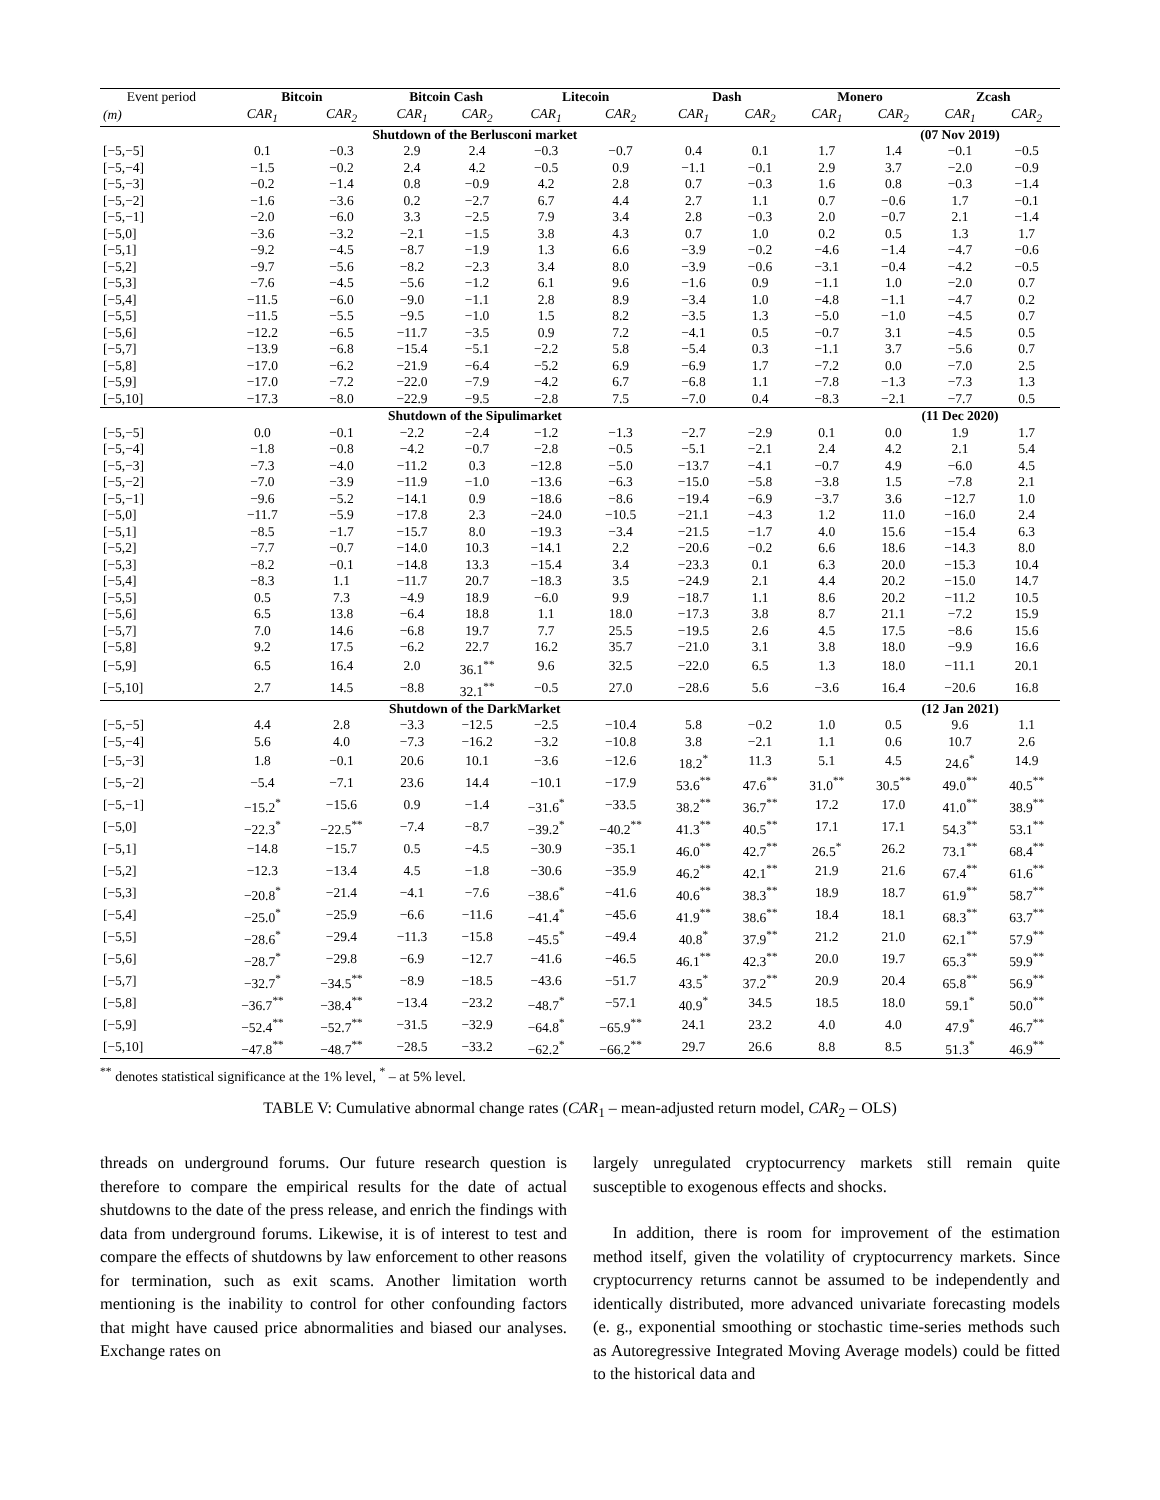| Event period | Bitcoin | | Bitcoin Cash | | Litecoin | | Dash | | Monero | | Zcash | |
| --- | --- | --- | --- | --- | --- | --- | --- | --- | --- | --- | --- | --- |
| (m) | CAR<sub>1</sub> | CAR<sub>2</sub> | CAR<sub>1</sub> | CAR<sub>2</sub> | CAR<sub>1</sub> | CAR<sub>2</sub> | CAR<sub>1</sub> | CAR<sub>2</sub> | CAR<sub>1</sub> | CAR<sub>2</sub> | CAR<sub>1</sub> | CAR<sub>2</sub> |
| | Shutdown of the Berlusconi market | | | | | | | | | (07 Nov 2019) | | |
| [−5,−5] | 0.1 | −0.3 | 2.9 | 2.4 | −0.3 | −0.7 | 0.4 | 0.1 | 1.7 | 1.4 | −0.1 | −0.5 |
| [−5,−4] | −1.5 | −0.2 | 2.4 | 4.2 | −0.5 | 0.9 | −1.1 | −0.1 | 2.9 | 3.7 | −2.0 | −0.9 |
| [−5,−3] | −0.2 | −1.4 | 0.8 | −0.9 | 4.2 | 2.8 | 0.7 | −0.3 | 1.6 | 0.8 | −0.3 | −1.4 |
| [−5,−2] | −1.6 | −3.6 | 0.2 | −2.7 | 6.7 | 4.4 | 2.7 | 1.1 | 0.7 | −0.6 | 1.7 | −0.1 |
| [−5,−1] | −2.0 | −6.0 | 3.3 | −2.5 | 7.9 | 3.4 | 2.8 | −0.3 | 2.0 | −0.7 | 2.1 | −1.4 |
| [−5,0] | −3.6 | −3.2 | −2.1 | −1.5 | 3.8 | 4.3 | 0.7 | 1.0 | 0.2 | 0.5 | 1.3 | 1.7 |
| [−5,1] | −9.2 | −4.5 | −8.7 | −1.9 | 1.3 | 6.6 | −3.9 | −0.2 | −4.6 | −1.4 | −4.7 | −0.6 |
| [−5,2] | −9.7 | −5.6 | −8.2 | −2.3 | 3.4 | 8.0 | −3.9 | −0.6 | −3.1 | −0.4 | −4.2 | −0.5 |
| [−5,3] | −7.6 | −4.5 | −5.6 | −1.2 | 6.1 | 9.6 | −1.6 | 0.9 | −1.1 | 1.0 | −2.0 | 0.7 |
| [−5,4] | −11.5 | −6.0 | −9.0 | −1.1 | 2.8 | 8.9 | −3.4 | 1.0 | −4.8 | −1.1 | −4.7 | 0.2 |
| [−5,5] | −11.5 | −5.5 | −9.5 | −1.0 | 1.5 | 8.2 | −3.5 | 1.3 | −5.0 | −1.0 | −4.5 | 0.7 |
| [−5,6] | −12.2 | −6.5 | −11.7 | −3.5 | 0.9 | 7.2 | −4.1 | 0.5 | −0.7 | 3.1 | −4.5 | 0.5 |
| [−5,7] | −13.9 | −6.8 | −15.4 | −5.1 | −2.2 | 5.8 | −5.4 | 0.3 | −1.1 | 3.7 | −5.6 | 0.7 |
| [−5,8] | −17.0 | −6.2 | −21.9 | −6.4 | −5.2 | 6.9 | −6.9 | 1.7 | −7.2 | 0.0 | −7.0 | 2.5 |
| [−5,9] | −17.0 | −7.2 | −22.0 | −7.9 | −4.2 | 6.7 | −6.8 | 1.1 | −7.8 | −1.3 | −7.3 | 1.3 |
| [−5,10] | −17.3 | −8.0 | −22.9 | −9.5 | −2.8 | 7.5 | −7.0 | 0.4 | −8.3 | −2.1 | −7.7 | 0.5 |
| | Shutdown of the Sipulimarket | | | | | | | | | (11 Dec 2020) | | |
| [−5,−5] | 0.0 | −0.1 | −2.2 | −2.4 | −1.2 | −1.3 | −2.7 | −2.9 | 0.1 | 0.0 | 1.9 | 1.7 |
| [−5,−4] | −1.8 | −0.8 | −4.2 | −0.7 | −2.8 | −0.5 | −5.1 | −2.1 | 2.4 | 4.2 | 2.1 | 5.4 |
| [−5,−3] | −7.3 | −4.0 | −11.2 | 0.3 | −12.8 | −5.0 | −13.7 | −4.1 | −0.7 | 4.9 | −6.0 | 4.5 |
| [−5,−2] | −7.0 | −3.9 | −11.9 | −1.0 | −13.6 | −6.3 | −15.0 | −5.8 | −3.8 | 1.5 | −7.8 | 2.1 |
| [−5,−1] | −9.6 | −5.2 | −14.1 | 0.9 | −18.6 | −8.6 | −19.4 | −6.9 | −3.7 | 3.6 | −12.7 | 1.0 |
| [−5,0] | −11.7 | −5.9 | −17.8 | 2.3 | −24.0 | −10.5 | −21.1 | −4.3 | 1.2 | 11.0 | −16.0 | 2.4 |
| [−5,1] | −8.5 | −1.7 | −15.7 | 8.0 | −19.3 | −3.4 | −21.5 | −1.7 | 4.0 | 15.6 | −15.4 | 6.3 |
| [−5,2] | −7.7 | −0.7 | −14.0 | 10.3 | −14.1 | 2.2 | −20.6 | −0.2 | 6.6 | 18.6 | −14.3 | 8.0 |
| [−5,3] | −8.2 | −0.1 | −14.8 | 13.3 | −15.4 | 3.4 | −23.3 | 0.1 | 6.3 | 20.0 | −15.3 | 10.4 |
| [−5,4] | −8.3 | 1.1 | −11.7 | 20.7 | −18.3 | 3.5 | −24.9 | 2.1 | 4.4 | 20.2 | −15.0 | 14.7 |
| [−5,5] | 0.5 | 7.3 | −4.9 | 18.9 | −6.0 | 9.9 | −18.7 | 1.1 | 8.6 | 20.2 | −11.2 | 10.5 |
| [−5,6] | 6.5 | 13.8 | −6.4 | 18.8 | 1.1 | 18.0 | −17.3 | 3.8 | 8.7 | 21.1 | −7.2 | 15.9 |
| [−5,7] | 7.0 | 14.6 | −6.8 | 19.7 | 7.7 | 25.5 | −19.5 | 2.6 | 4.5 | 17.5 | −8.6 | 15.6 |
| [−5,8] | 9.2 | 17.5 | −6.2 | 22.7 | 16.2 | 35.7 | −21.0 | 3.1 | 3.8 | 18.0 | −9.9 | 16.6 |
| [−5,9] | 6.5 | 16.4 | 2.0 | 36.1<sup>**</sup> | 9.6 | 32.5 | −22.0 | 6.5 | 1.3 | 18.0 | −11.1 | 20.1 |
| [−5,10] | 2.7 | 14.5 | −8.8 | 32.1<sup>**</sup> | −0.5 | 27.0 | −28.6 | 5.6 | −3.6 | 16.4 | −20.6 | 16.8 |
| | Shutdown of the DarkMarket | | | | | | | | | (12 Jan 2021) | | |
| [−5,−5] | 4.4 | 2.8 | −3.3 | −12.5 | −2.5 | −10.4 | 5.8 | −0.2 | 1.0 | 0.5 | 9.6 | 1.1 |
| [−5,−4] | 5.6 | 4.0 | −7.3 | −16.2 | −3.2 | −10.8 | 3.8 | −2.1 | 1.1 | 0.6 | 10.7 | 2.6 |
| [−5,−3] | 1.8 | −0.1 | 20.6 | 10.1 | −3.6 | −12.6 | 18.2<sup>*</sup> | 11.3 | 5.1 | 4.5 | 24.6<sup>*</sup> | 14.9 |
| [−5,−2] | −5.4 | −7.1 | 23.6 | 14.4 | −10.1 | −17.9 | 53.6<sup>**</sup> | 47.6<sup>**</sup> | 31.0<sup>**</sup> | 30.5<sup>**</sup> | 49.0<sup>**</sup> | 40.5<sup>**</sup> |
| [−5,−1] | −15.2<sup>*</sup> | −15.6 | 0.9 | −1.4 | −31.6<sup>*</sup> | −33.5 | 38.2<sup>**</sup> | 36.7<sup>**</sup> | 17.2 | 17.0 | 41.0<sup>**</sup> | 38.9<sup>**</sup> |
| [−5,0] | −22.3<sup>*</sup> | −22.5<sup>**</sup> | −7.4 | −8.7 | −39.2<sup>*</sup> | −40.2<sup>**</sup> | 41.3<sup>**</sup> | 40.5<sup>**</sup> | 17.1 | 17.1 | 54.3<sup>**</sup> | 53.1<sup>**</sup> |
| [−5,1] | −14.8 | −15.7 | 0.5 | −4.5 | −30.9 | −35.1 | 46.0<sup>**</sup> | 42.7<sup>**</sup> | 26.5<sup>*</sup> | 26.2 | 73.1<sup>**</sup> | 68.4<sup>**</sup> |
| [−5,2] | −12.3 | −13.4 | 4.5 | −1.8 | −30.6 | −35.9 | 46.2<sup>**</sup> | 42.1<sup>**</sup> | 21.9 | 21.6 | 67.4<sup>**</sup> | 61.6<sup>**</sup> |
| [−5,3] | −20.8<sup>*</sup> | −21.4 | −4.1 | −7.6 | −38.6<sup>*</sup> | −41.6 | 40.6<sup>**</sup> | 38.3<sup>**</sup> | 18.9 | 18.7 | 61.9<sup>**</sup> | 58.7<sup>**</sup> |
| [−5,4] | −25.0<sup>*</sup> | −25.9 | −6.6 | −11.6 | −41.4<sup>*</sup> | −45.6 | 41.9<sup>**</sup> | 38.6<sup>**</sup> | 18.4 | 18.1 | 68.3<sup>**</sup> | 63.7<sup>**</sup> |
| [−5,5] | −28.6<sup>*</sup> | −29.4 | −11.3 | −15.8 | −45.5<sup>*</sup> | −49.4 | 40.8<sup>*</sup> | 37.9<sup>**</sup> | 21.2 | 21.0 | 62.1<sup>**</sup> | 57.9<sup>**</sup> |
| [−5,6] | −28.7<sup>*</sup> | −29.8 | −6.9 | −12.7 | −41.6 | −46.5 | 46.1<sup>**</sup> | 42.3<sup>**</sup> | 20.0 | 19.7 | 65.3<sup>**</sup> | 59.9<sup>**</sup> |
| [−5,7] | −32.7<sup>*</sup> | −34.5<sup>**</sup> | −8.9 | −18.5 | −43.6 | −51.7 | 43.5<sup>*</sup> | 37.2<sup>**</sup> | 20.9 | 20.4 | 65.8<sup>**</sup> | 56.9<sup>**</sup> |
| [−5,8] | −36.7<sup>**</sup> | −38.4<sup>**</sup> | −13.4 | −23.2 | −48.7<sup>*</sup> | −57.1 | 40.9<sup>*</sup> | 34.5 | 18.5 | 18.0 | 59.1<sup>*</sup> | 50.0<sup>**</sup> |
| [−5,9] | −52.4<sup>**</sup> | −52.7<sup>**</sup> | −31.5 | −32.9 | −64.8<sup>*</sup> | −65.9<sup>**</sup> | 24.1 | 23.2 | 4.0 | 4.0 | 47.9<sup>*</sup> | 46.7<sup>**</sup> |
| [−5,10] | −47.8<sup>**</sup> | −48.7<sup>**</sup> | −28.5 | −33.2 | −62.2<sup>*</sup> | −66.2<sup>**</sup> | 29.7 | 26.6 | 8.8 | 8.5 | 51.3<sup>*</sup> | 46.9<sup>**</sup> |
<sup>**</sup> denotes statistical significance at the 1% level, <sup>*</sup> – at 5% level.
TABLE V: Cumulative abnormal change rates (CAR<sub>1</sub> – mean-adjusted return model, CAR<sub>2</sub> – OLS)
threads on underground forums. Our future research question is therefore to compare the empirical results for the date of actual shutdowns to the date of the press release, and enrich the findings with data from underground forums. Likewise, it is of interest to test and compare the effects of shutdowns by law enforcement to other reasons for termination, such as exit scams. Another limitation worth mentioning is the inability to control for other confounding factors that might have caused price abnormalities and biased our analyses. Exchange rates on
largely unregulated cryptocurrency markets still remain quite susceptible to exogenous effects and shocks.
In addition, there is room for improvement of the estimation method itself, given the volatility of cryptocurrency markets. Since cryptocurrency returns cannot be assumed to be independently and identically distributed, more advanced univariate forecasting models (e. g., exponential smoothing or stochastic time-series methods such as Autoregressive Integrated Moving Average models) could be fitted to the historical data and